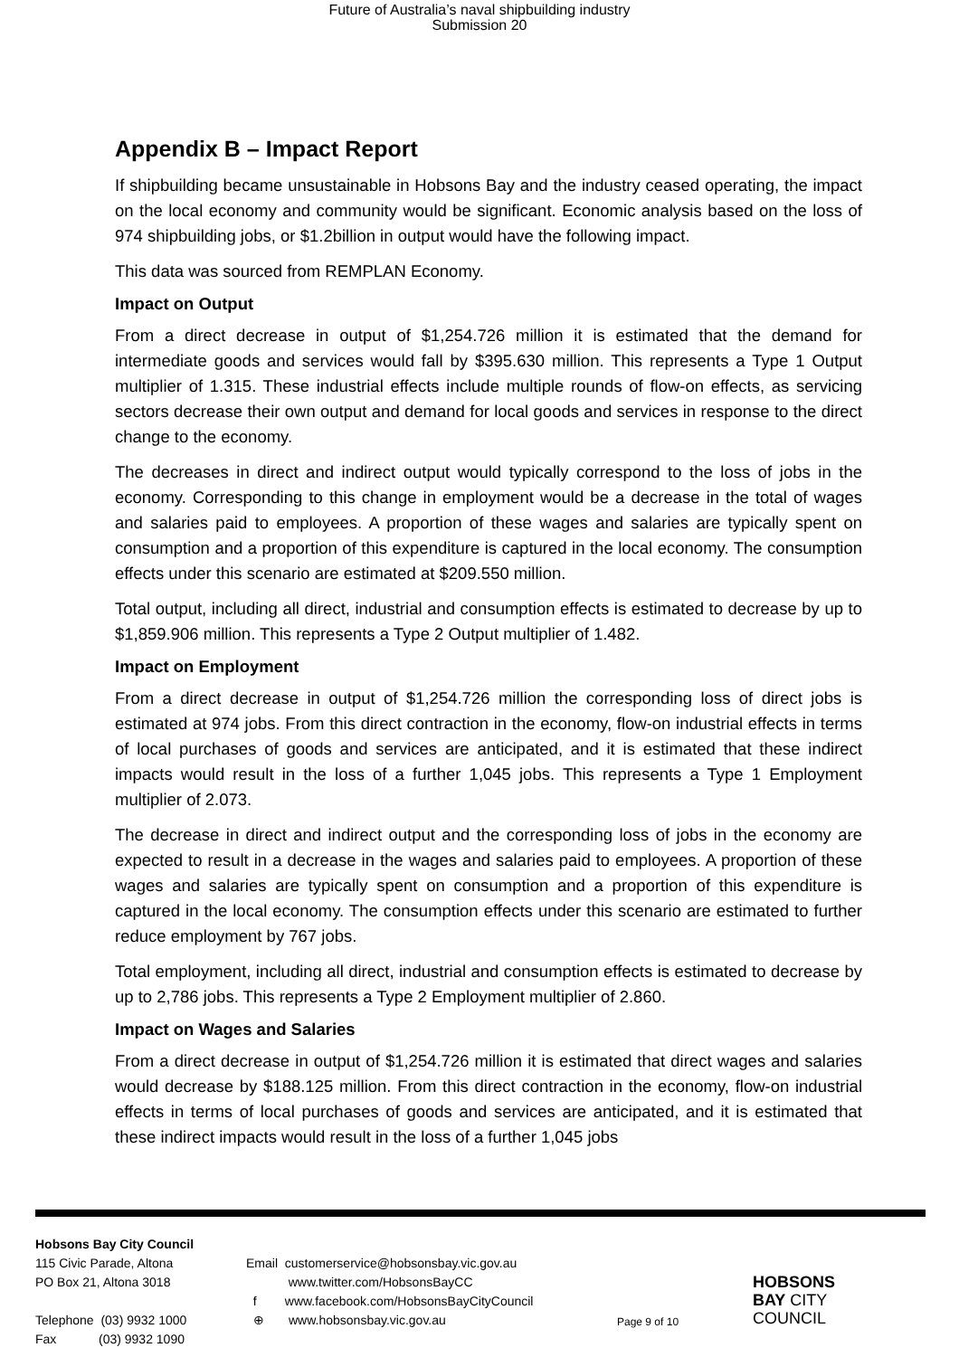Future of Australia’s naval shipbuilding industry
Submission 20
Appendix B – Impact Report
If shipbuilding became unsustainable in Hobsons Bay and the industry ceased operating, the impact on the local economy and community would be significant. Economic analysis based on the loss of 974 shipbuilding jobs, or $1.2billion in output would have the following impact.
This data was sourced from REMPLAN Economy.
Impact on Output
From a direct decrease in output of $1,254.726 million it is estimated that the demand for intermediate goods and services would fall by $395.630 million. This represents a Type 1 Output multiplier of 1.315. These industrial effects include multiple rounds of flow-on effects, as servicing sectors decrease their own output and demand for local goods and services in response to the direct change to the economy.
The decreases in direct and indirect output would typically correspond to the loss of jobs in the economy. Corresponding to this change in employment would be a decrease in the total of wages and salaries paid to employees. A proportion of these wages and salaries are typically spent on consumption and a proportion of this expenditure is captured in the local economy. The consumption effects under this scenario are estimated at $209.550 million.
Total output, including all direct, industrial and consumption effects is estimated to decrease by up to $1,859.906 million. This represents a Type 2 Output multiplier of 1.482.
Impact on Employment
From a direct decrease in output of $1,254.726 million the corresponding loss of direct jobs is estimated at 974 jobs. From this direct contraction in the economy, flow-on industrial effects in terms of local purchases of goods and services are anticipated, and it is estimated that these indirect impacts would result in the loss of a further 1,045 jobs. This represents a Type 1 Employment multiplier of 2.073.
The decrease in direct and indirect output and the corresponding loss of jobs in the economy are expected to result in a decrease in the wages and salaries paid to employees. A proportion of these wages and salaries are typically spent on consumption and a proportion of this expenditure is captured in the local economy. The consumption effects under this scenario are estimated to further reduce employment by 767 jobs.
Total employment, including all direct, industrial and consumption effects is estimated to decrease by up to 2,786 jobs. This represents a Type 2 Employment multiplier of 2.860.
Impact on Wages and Salaries
From a direct decrease in output of $1,254.726 million it is estimated that direct wages and salaries would decrease by $188.125 million. From this direct contraction in the economy, flow-on industrial effects in terms of local purchases of goods and services are anticipated, and it is estimated that these indirect impacts would result in the loss of a further 1,045 jobs
Hobsons Bay City Council
115 Civic Parade, Altona
PO Box 21, Altona 3018
Telephone (03) 9932 1000
Fax (03) 9932 1090
Email customerservice@hobsonsbay.vic.gov.au
www.twitter.com/HobsonsBayCC
f www.facebook.com/HobsonsBayCityCouncil
⊕ www.hobsonsbay.vic.gov.au
Page 9 of 10
HOBSONS
BAY CITY
COUNCIL